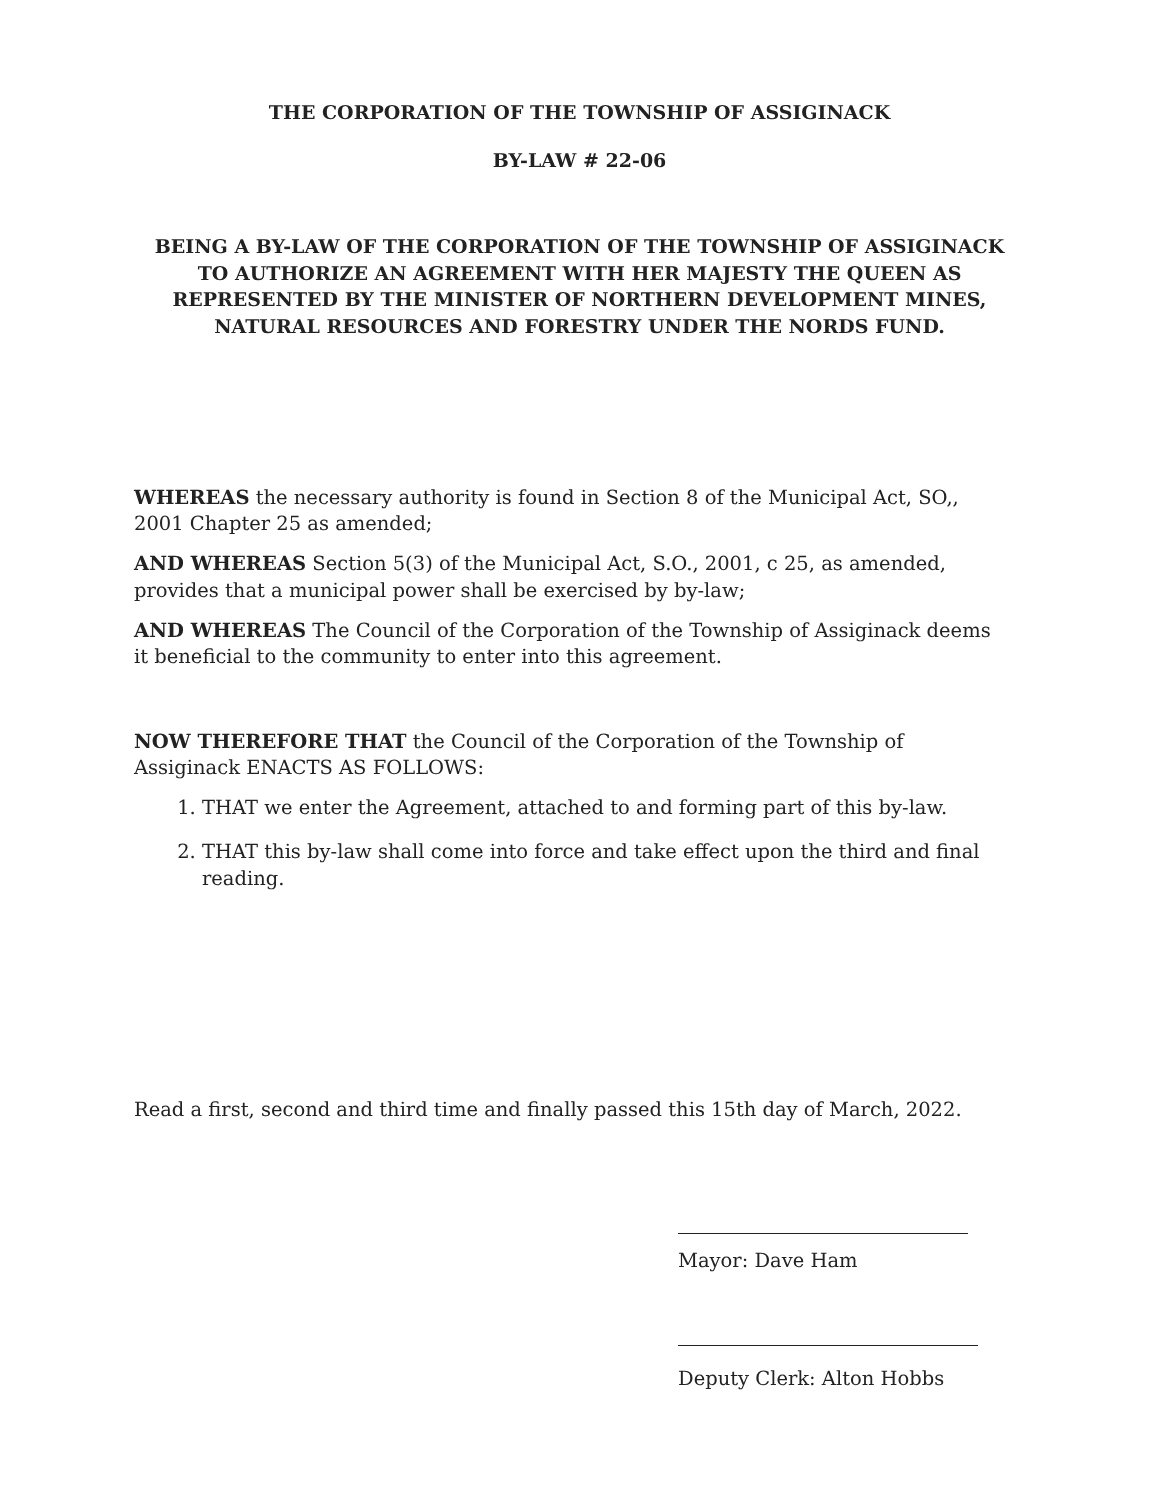THE CORPORATION OF THE TOWNSHIP OF ASSIGINACK
BY-LAW # 22-06
BEING A BY-LAW OF THE CORPORATION OF THE TOWNSHIP OF ASSIGINACK TO AUTHORIZE AN AGREEMENT WITH HER MAJESTY THE QUEEN AS REPRESENTED BY THE MINISTER OF NORTHERN DEVELOPMENT MINES, NATURAL RESOURCES AND FORESTRY UNDER THE NORDS FUND.
WHEREAS the necessary authority is found in Section 8 of the Municipal Act, SO,, 2001 Chapter 25 as amended;
AND WHEREAS Section 5(3) of the Municipal Act, S.O., 2001, c 25, as amended, provides that a municipal power shall be exercised by by-law;
AND WHEREAS The Council of the Corporation of the Township of Assiginack deems it beneficial to the community to enter into this agreement.
NOW THEREFORE THAT the Council of the Corporation of the Township of Assiginack ENACTS AS FOLLOWS:
1. THAT we enter the Agreement, attached to and forming part of this by-law.
2. THAT this by-law shall come into force and take effect upon the third and final reading.
Read a first, second and third time and finally passed this 15th day of March, 2022.
Mayor: Dave Ham
Deputy Clerk: Alton Hobbs